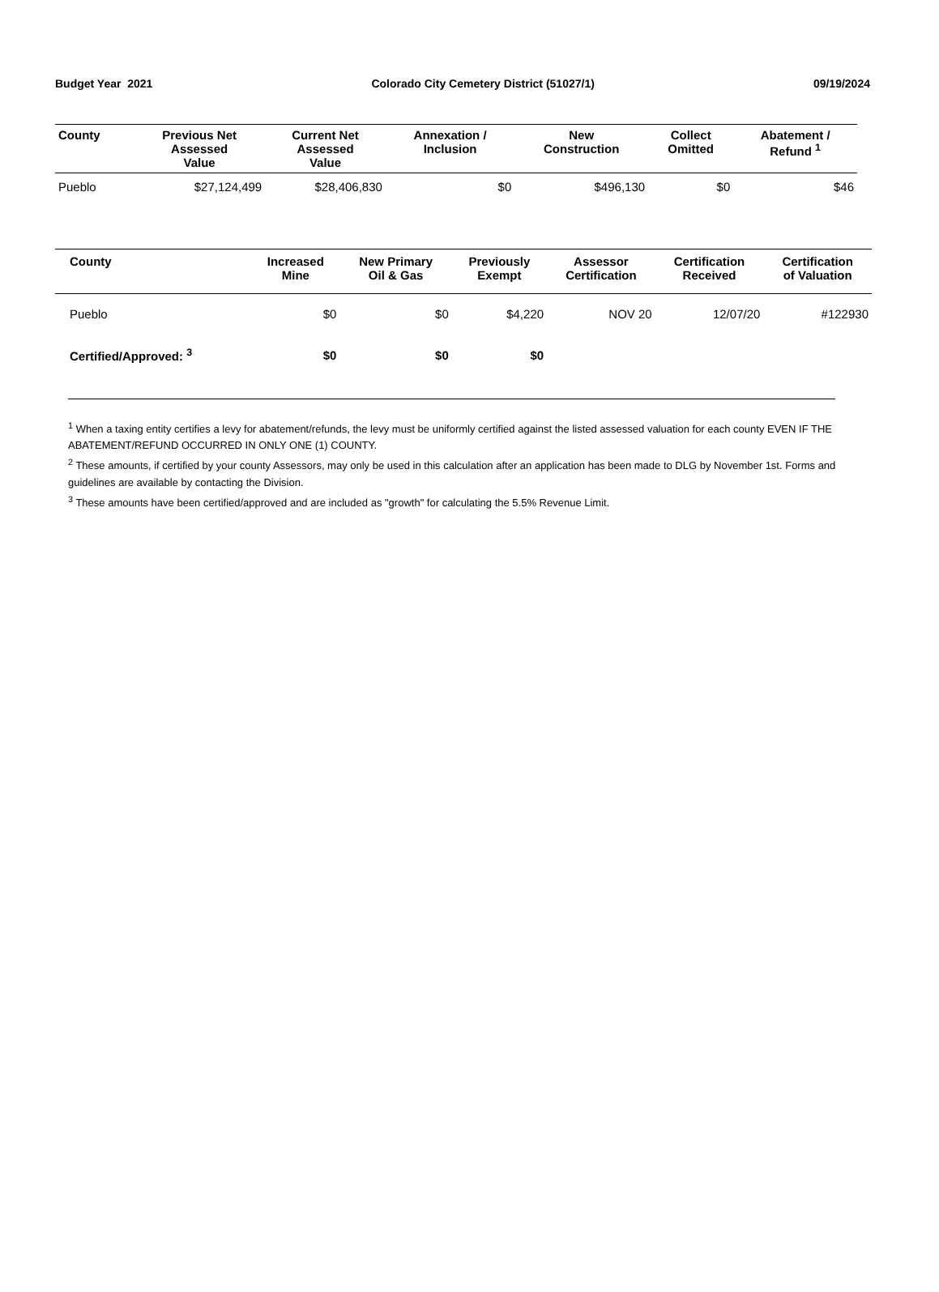Budget Year 2021 Colorado City Cemetery District (51027/1) 09/19/2024
| County | Previous Net Assessed Value | Current Net Assessed Value | Annexation / Inclusion | New Construction | Collect Omitted | Abatement / Refund <sup>1</sup> |
| --- | --- | --- | --- | --- | --- | --- |
| Pueblo | $27,124,499 | $28,406,830 | $0 | $496,130 | $0 | $46 |
| County | Increased Mine | New Primary Oil & Gas | Previously Exempt | Assessor Certification | Certification Received | Certification of Valuation |
| --- | --- | --- | --- | --- | --- | --- |
| Pueblo | $0 | $0 | $4,220 | NOV 20 | 12/07/20 | #122930 |
| Certified/Approved: <sup>3</sup> | $0 | $0 | $0 | | | |
<sup>1</sup> When a taxing entity certifies a levy for abatement/refunds, the levy must be uniformly certified against the listed assessed valuation for each county EVEN IF THE ABATEMENT/REFUND OCCURRED IN ONLY ONE (1) COUNTY.
<sup>2</sup> These amounts, if certified by your county Assessors, may only be used in this calculation after an application has been made to DLG by November 1st. Forms and guidelines are available by contacting the Division.
<sup>3</sup> These amounts have been certified/approved and are included as "growth" for calculating the 5.5% Revenue Limit.